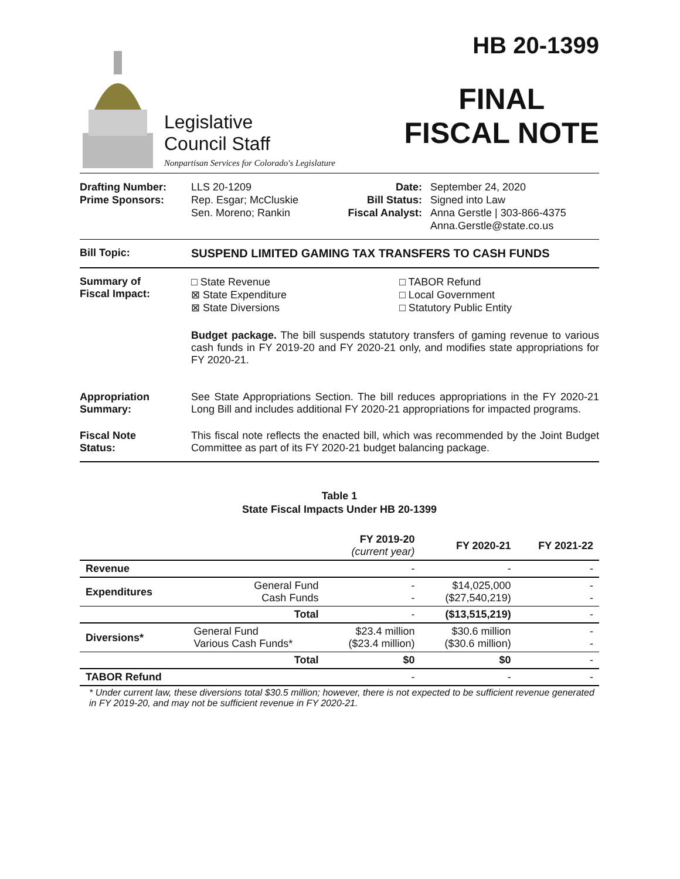Legislative
Council Staff
Nonpartisan Services for Colorado's Legislature
HB 20-1399
FINAL
FISCAL NOTE
Drafting Number:
Prime Sponsors:
LLS 20-1209
Rep. Esgar; McCluskie
Sen. Moreno; Rankin
Date:
Bill Status:
Fiscal Analyst:
September 24, 2020
Signed into Law
Anna Gerstle | 303-866-4375
Anna.Gerstle@state.co.us
Bill Topic: SUSPEND LIMITED GAMING TAX TRANSFERS TO CASH FUNDS
Summary of
Fiscal Impact:
□ State Revenue
⊠ State Expenditure
⊠ State Diversions
□ TABOR Refund
□ Local Government
□ Statutory Public Entity
Budget package. The bill suspends statutory transfers of gaming revenue to various cash funds in FY 2019-20 and FY 2020-21 only, and modifies state appropriations for FY 2020-21.
Appropriation
Summary:
See State Appropriations Section. The bill reduces appropriations in the FY 2020-21 Long Bill and includes additional FY 2020-21 appropriations for impacted programs.
Fiscal Note
Status:
This fiscal note reflects the enacted bill, which was recommended by the Joint Budget Committee as part of its FY 2020-21 budget balancing package.
Table 1
State Fiscal Impacts Under HB 20-1399
| | | FY 2019-20 (current year) | FY 2020-21 | FY 2021-22 |
| --- | --- | --- | --- | --- |
| Revenue | | - | - | - |
| Expenditures | General Fund Cash Funds | - - | $14,025,000 ($27,540,219) | - - |
| | Total | - | ($13,515,219) | - |
| Diversions* | General Fund Various Cash Funds* | $23.4 million ($23.4 million) | $30.6 million ($30.6 million) | - - |
| | Total | $0 | $0 | - |
| TABOR Refund | | - | - | - |
* Under current law, these diversions total $30.5 million; however, there is not expected to be sufficient revenue generated in FY 2019-20, and may not be sufficient revenue in FY 2020-21.